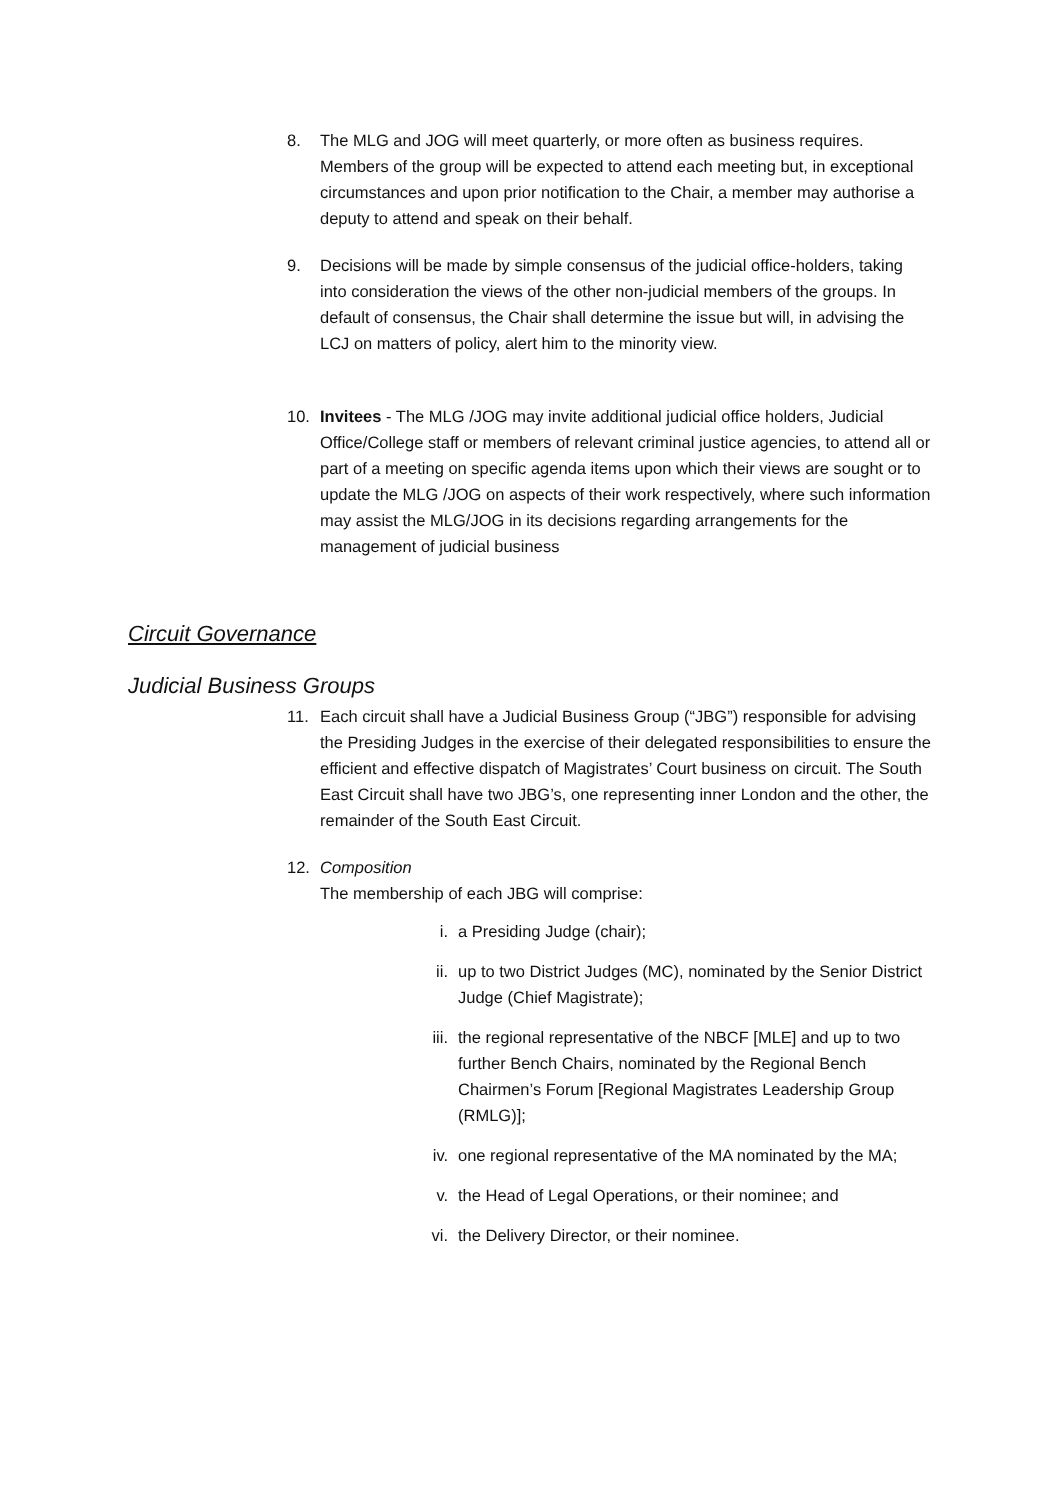8. The MLG and JOG will meet quarterly, or more often as business requires. Members of the group will be expected to attend each meeting but, in exceptional circumstances and upon prior notification to the Chair, a member may authorise a deputy to attend and speak on their behalf.
9. Decisions will be made by simple consensus of the judicial office-holders, taking into consideration the views of the other non-judicial members of the groups. In default of consensus, the Chair shall determine the issue but will, in advising the LCJ on matters of policy, alert him to the minority view.
10. Invitees - The MLG /JOG may invite additional judicial office holders, Judicial Office/College staff or members of relevant criminal justice agencies, to attend all or part of a meeting on specific agenda items upon which their views are sought or to update the MLG /JOG on aspects of their work respectively, where such information may assist the MLG/JOG in its decisions regarding arrangements for the management of judicial business
Circuit Governance
Judicial Business Groups
11. Each circuit shall have a Judicial Business Group (“JBG”) responsible for advising the Presiding Judges in the exercise of their delegated responsibilities to ensure the efficient and effective dispatch of Magistrates’ Court business on circuit. The South East Circuit shall have two JBG’s, one representing inner London and the other, the remainder of the South East Circuit.
12. Composition
The membership of each JBG will comprise:
i. a Presiding Judge (chair);
ii. up to two District Judges (MC), nominated by the Senior District Judge (Chief Magistrate);
iii. the regional representative of the NBCF [MLE] and up to two further Bench Chairs, nominated by the Regional Bench Chairmen’s Forum [Regional Magistrates Leadership Group (RMLG)];
iv. one regional representative of the MA nominated by the MA;
v. the Head of Legal Operations, or their nominee; and
vi. the Delivery Director, or their nominee.